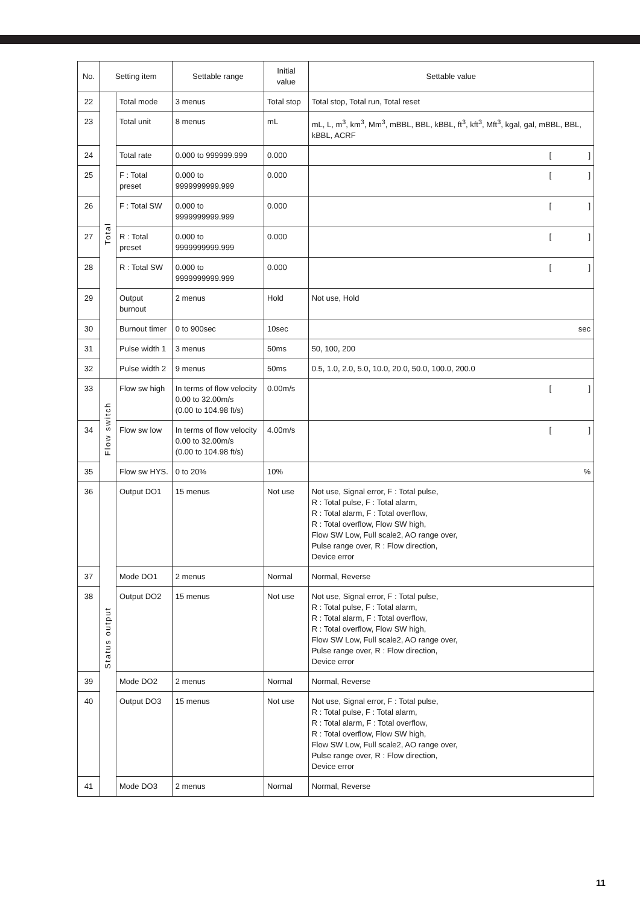| No. | Setting item | | Settable range | Initial value | Settable value |
| --- | --- | --- | --- | --- | --- |
| 22 | Total | Total mode | 3 menus | Total stop | Total stop, Total run, Total reset |
| 23 | | Total unit | 8 menus | mL | mL, L, m<sup>3</sup>, km<sup>3</sup>, Mm<sup>3</sup>, mBBL, BBL, kBBL, ft<sup>3</sup>, kft<sup>3</sup>, Mft<sup>3</sup>, kgal, gal, mBBL, BBL, kBBL, ACRF |
| 24 | | Total rate | 0.000 to 999999.999 | 0.000 | [ ] |
| 25 | | F : Total preset | 0.000 to 9999999999.999 | 0.000 | [ ] |
| 26 | | F : Total SW | 0.000 to 9999999999.999 | 0.000 | [ ] |
| 27 | | R : Total preset | 0.000 to 9999999999.999 | 0.000 | [ ] |
| 28 | | R : Total SW | 0.000 to 9999999999.999 | 0.000 | [ ] |
| 29 | | Output burnout | 2 menus | Hold | Not use, Hold |
| 30 | | Burnout timer | 0 to 900sec | 10sec | sec |
| 31 | | Pulse width 1 | 3 menus | 50ms | 50, 100, 200 |
| 32 | | Pulse width 2 | 9 menus | 50ms | 0.5, 1.0, 2.0, 5.0, 10.0, 20.0, 50.0, 100.0, 200.0 |
| 33 | Flow switch | Flow sw high | In terms of flow velocity 0.00 to 32.00m/s (0.00 to 104.98 ft/s) | 0.00m/s | [ ] |
| 34 | | Flow sw low | In terms of flow velocity 0.00 to 32.00m/s (0.00 to 104.98 ft/s) | 4.00m/s | [ ] |
| 35 | | Flow sw HYS. | 0 to 20% | 10% | % |
| 36 | Status output | Output DO1 | 15 menus | Not use | Not use, Signal error, F : Total pulse, R : Total pulse, F : Total alarm, R : Total alarm, F : Total overflow, R : Total overflow, Flow SW high, Flow SW Low, Full scale2, AO range over, Pulse range over, R : Flow direction, Device error |
| 37 | | Mode DO1 | 2 menus | Normal | Normal, Reverse |
| 38 | | Output DO2 | 15 menus | Not use | Not use, Signal error, F : Total pulse, R : Total pulse, F : Total alarm, R : Total alarm, F : Total overflow, R : Total overflow, Flow SW high, Flow SW Low, Full scale2, AO range over, Pulse range over, R : Flow direction, Device error |
| 39 | | Mode DO2 | 2 menus | Normal | Normal, Reverse |
| 40 | | Output DO3 | 15 menus | Not use | Not use, Signal error, F : Total pulse, R : Total pulse, F : Total alarm, R : Total alarm, F : Total overflow, R : Total overflow, Flow SW high, Flow SW Low, Full scale2, AO range over, Pulse range over, R : Flow direction, Device error |
| 41 | | Mode DO3 | 2 menus | Normal | Normal, Reverse |
11